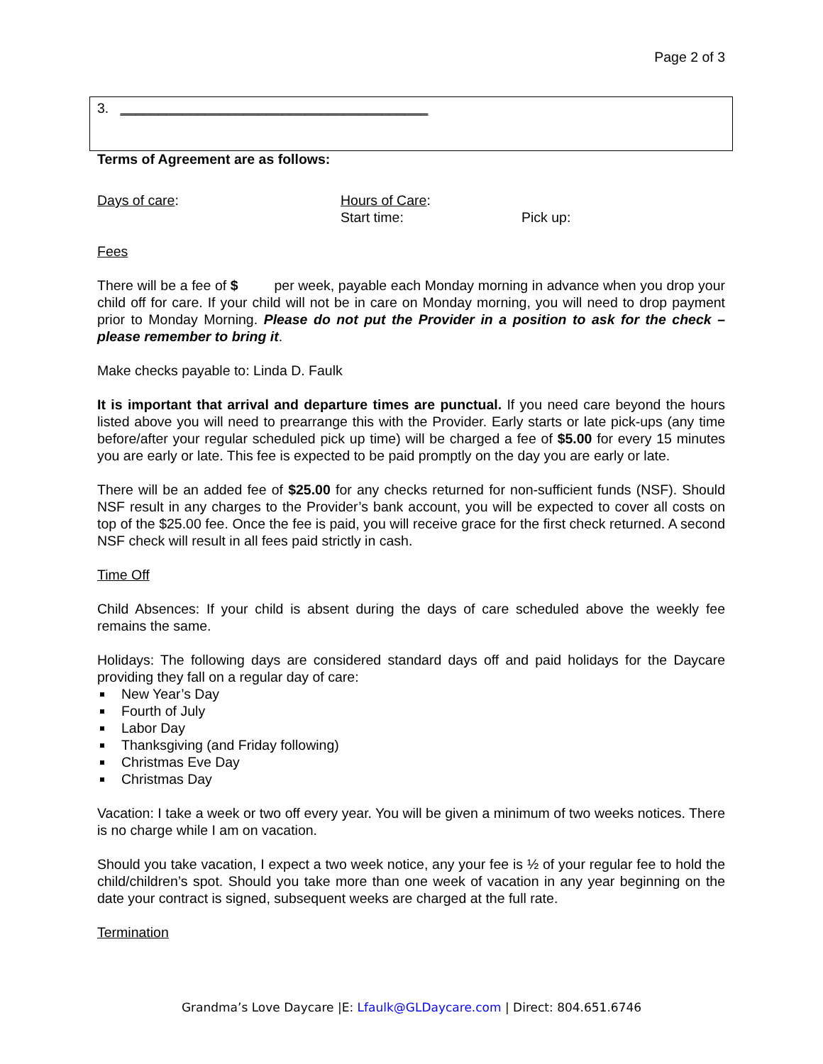Page 2 of 3
3. ________________________________________
Terms of Agreement are as follows:
Days of care: Hours of Care:
Start time: Pick up:
Fees
There will be a fee of $ per week, payable each Monday morning in advance when you drop your child off for care. If your child will not be in care on Monday morning, you will need to drop payment prior to Monday Morning. Please do not put the Provider in a position to ask for the check – please remember to bring it.
Make checks payable to: Linda D. Faulk
It is important that arrival and departure times are punctual. If you need care beyond the hours listed above you will need to prearrange this with the Provider. Early starts or late pick-ups (any time before/after your regular scheduled pick up time) will be charged a fee of $5.00 for every 15 minutes you are early or late. This fee is expected to be paid promptly on the day you are early or late.
There will be an added fee of $25.00 for any checks returned for non-sufficient funds (NSF). Should NSF result in any charges to the Provider’s bank account, you will be expected to cover all costs on top of the $25.00 fee. Once the fee is paid, you will receive grace for the first check returned. A second NSF check will result in all fees paid strictly in cash.
Time Off
Child Absences: If your child is absent during the days of care scheduled above the weekly fee remains the same.
Holidays: The following days are considered standard days off and paid holidays for the Daycare providing they fall on a regular day of care:
New Year’s Day
Fourth of July
Labor Day
Thanksgiving (and Friday following)
Christmas Eve Day
Christmas Day
Vacation: I take a week or two off every year. You will be given a minimum of two weeks notices. There is no charge while I am on vacation.
Should you take vacation, I expect a two week notice, any your fee is ½ of your regular fee to hold the child/children’s spot. Should you take more than one week of vacation in any year beginning on the date your contract is signed, subsequent weeks are charged at the full rate.
Termination
Grandma’s Love Daycare |E: Lfaulk@GLDaycare.com | Direct: 804.651.6746